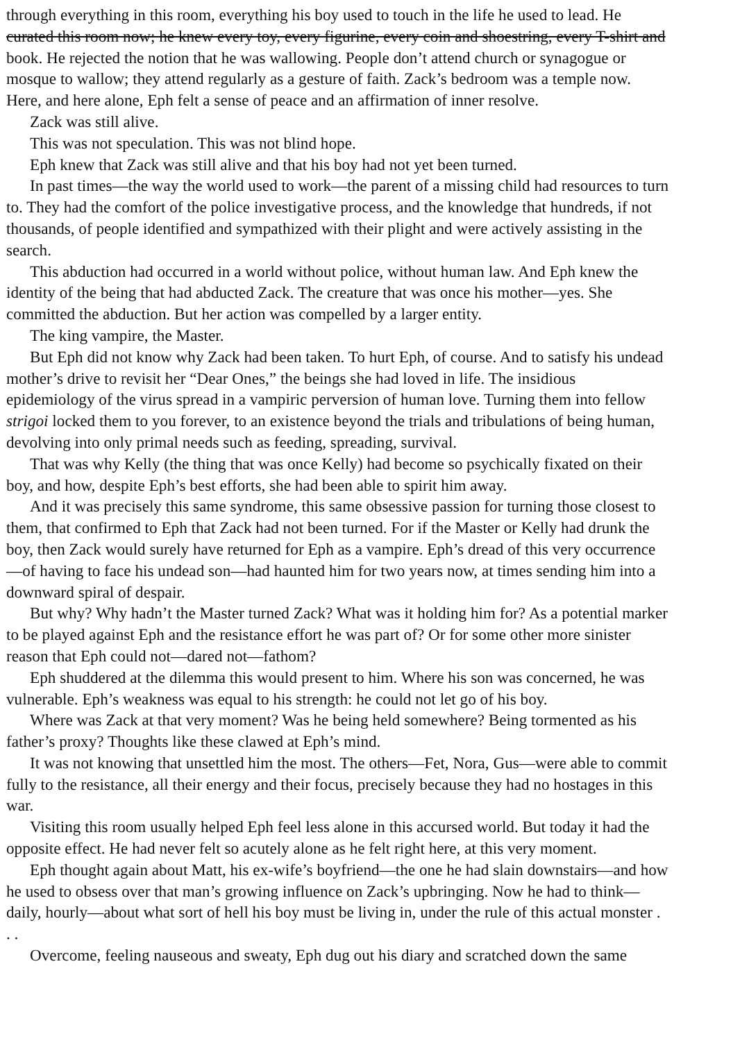through everything in this room, everything his boy used to touch in the life he used to lead. He
curated this room now; he knew every toy, every figurine, every coin and shoestring, every T-shirt and
book. He rejected the notion that he was wallowing. People don’t attend church or synagogue or
mosque to wallow; they attend regularly as a gesture of faith. Zack’s bedroom was a temple now.
Here, and here alone, Eph felt a sense of peace and an affirmation of inner resolve.
Zack was still alive.
This was not speculation. This was not blind hope.
Eph knew that Zack was still alive and that his boy had not yet been turned.
In past times—the way the world used to work—the parent of a missing child had resources to turn
to. They had the comfort of the police investigative process, and the knowledge that hundreds, if not
thousands, of people identified and sympathized with their plight and were actively assisting in the
search.
This abduction had occurred in a world without police, without human law. And Eph knew the
identity of the being that had abducted Zack. The creature that was once his mother—yes. She
committed the abduction. But her action was compelled by a larger entity.
The king vampire, the Master.
But Eph did not know why Zack had been taken. To hurt Eph, of course. And to satisfy his undead
mother’s drive to revisit her “Dear Ones,” the beings she had loved in life. The insidious
epidemiology of the virus spread in a vampiric perversion of human love. Turning them into fellow
strigoi locked them to you forever, to an existence beyond the trials and tribulations of being human,
devolving into only primal needs such as feeding, spreading, survival.
That was why Kelly (the thing that was once Kelly) had become so psychically fixated on their
boy, and how, despite Eph’s best efforts, she had been able to spirit him away.
And it was precisely this same syndrome, this same obsessive passion for turning those closest to
them, that confirmed to Eph that Zack had not been turned. For if the Master or Kelly had drunk the
boy, then Zack would surely have returned for Eph as a vampire. Eph’s dread of this very occurrence
—of having to face his undead son—had haunted him for two years now, at times sending him into a
downward spiral of despair.
But why? Why hadn’t the Master turned Zack? What was it holding him for? As a potential marker
to be played against Eph and the resistance effort he was part of? Or for some other more sinister
reason that Eph could not—dared not—fathom?
Eph shuddered at the dilemma this would present to him. Where his son was concerned, he was
vulnerable. Eph’s weakness was equal to his strength: he could not let go of his boy.
Where was Zack at that very moment? Was he being held somewhere? Being tormented as his
father’s proxy? Thoughts like these clawed at Eph’s mind.
It was not knowing that unsettled him the most. The others—Fet, Nora, Gus—were able to commit
fully to the resistance, all their energy and their focus, precisely because they had no hostages in this
war.
Visiting this room usually helped Eph feel less alone in this accursed world. But today it had the
opposite effect. He had never felt so acutely alone as he felt right here, at this very moment.
Eph thought again about Matt, his ex-wife’s boyfriend—the one he had slain downstairs—and how
he used to obsess over that man’s growing influence on Zack’s upbringing. Now he had to think—
daily, hourly—about what sort of hell his boy must be living in, under the rule of this actual monster .
. .
Overcome, feeling nauseous and sweaty, Eph dug out his diary and scratched down the same